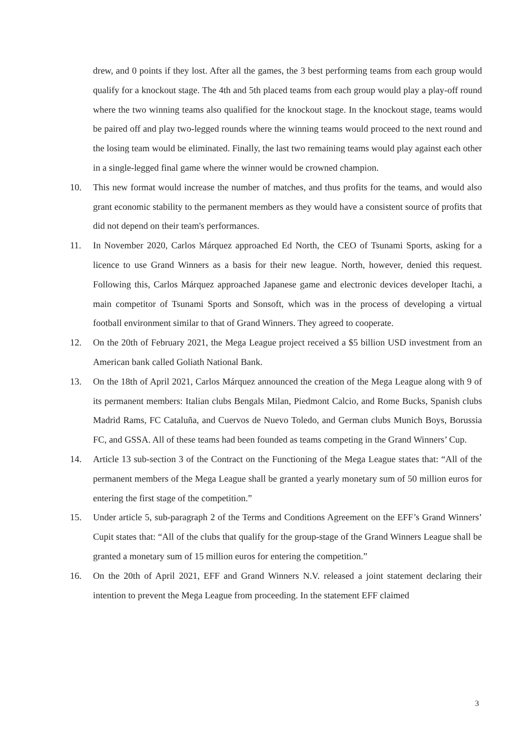drew, and 0 points if they lost. After all the games, the 3 best performing teams from each group would qualify for a knockout stage. The 4th and 5th placed teams from each group would play a play-off round where the two winning teams also qualified for the knockout stage. In the knockout stage, teams would be paired off and play two-legged rounds where the winning teams would proceed to the next round and the losing team would be eliminated. Finally, the last two remaining teams would play against each other in a single-legged final game where the winner would be crowned champion.
10. This new format would increase the number of matches, and thus profits for the teams, and would also grant economic stability to the permanent members as they would have a consistent source of profits that did not depend on their team's performances.
11. In November 2020, Carlos Márquez approached Ed North, the CEO of Tsunami Sports, asking for a licence to use Grand Winners as a basis for their new league. North, however, denied this request. Following this, Carlos Márquez approached Japanese game and electronic devices developer Itachi, a main competitor of Tsunami Sports and Sonsoft, which was in the process of developing a virtual football environment similar to that of Grand Winners. They agreed to cooperate.
12. On the 20th of February 2021, the Mega League project received a $5 billion USD investment from an American bank called Goliath National Bank.
13. On the 18th of April 2021, Carlos Márquez announced the creation of the Mega League along with 9 of its permanent members: Italian clubs Bengals Milan, Piedmont Calcio, and Rome Bucks, Spanish clubs Madrid Rams, FC Cataluña, and Cuervos de Nuevo Toledo, and German clubs Munich Boys, Borussia FC, and GSSA. All of these teams had been founded as teams competing in the Grand Winners’ Cup.
14. Article 13 sub-section 3 of the Contract on the Functioning of the Mega League states that: “All of the permanent members of the Mega League shall be granted a yearly monetary sum of 50 million euros for entering the first stage of the competition.”
15. Under article 5, sub-paragraph 2 of the Terms and Conditions Agreement on the EFF’s Grand Winners’ Cupit states that: “All of the clubs that qualify for the group-stage of the Grand Winners League shall be granted a monetary sum of 15 million euros for entering the competition.”
16. On the 20th of April 2021, EFF and Grand Winners N.V. released a joint statement declaring their intention to prevent the Mega League from proceeding. In the statement EFF claimed
3